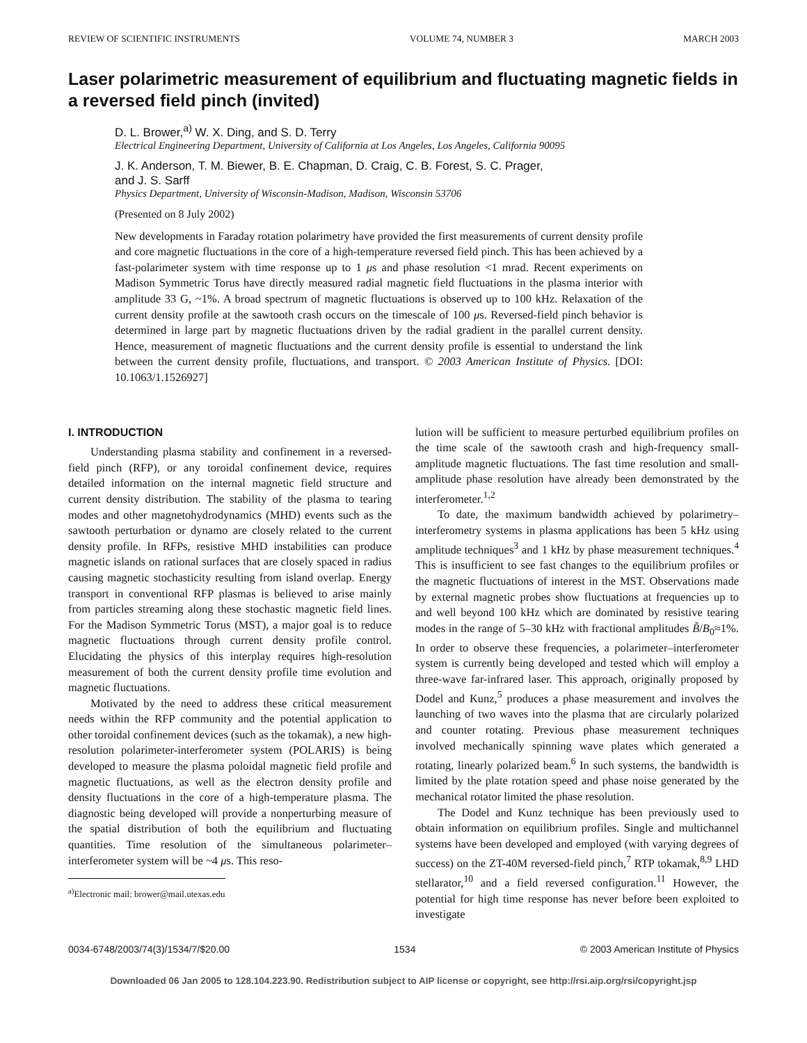REVIEW OF SCIENTIFIC INSTRUMENTS VOLUME 74, NUMBER 3 MARCH 2003
Laser polarimetric measurement of equilibrium and fluctuating magnetic fields in a reversed field pinch (invited)
D. L. Brower,<sup>a)</sup> W. X. Ding, and S. D. Terry
Electrical Engineering Department, University of California at Los Angeles, Los Angeles, California 90095
J. K. Anderson, T. M. Biewer, B. E. Chapman, D. Craig, C. B. Forest, S. C. Prager,
and J. S. Sarff
Physics Department, University of Wisconsin-Madison, Madison, Wisconsin 53706
(Presented on 8 July 2002)
New developments in Faraday rotation polarimetry have provided the first measurements of current density profile and core magnetic fluctuations in the core of a high-temperature reversed field pinch. This has been achieved by a fast-polarimeter system with time response up to 1 μs and phase resolution <1 mrad. Recent experiments on Madison Symmetric Torus have directly measured radial magnetic field fluctuations in the plasma interior with amplitude 33 G, ~1%. A broad spectrum of magnetic fluctuations is observed up to 100 kHz. Relaxation of the current density profile at the sawtooth crash occurs on the timescale of 100 μs. Reversed-field pinch behavior is determined in large part by magnetic fluctuations driven by the radial gradient in the parallel current density. Hence, measurement of magnetic fluctuations and the current density profile is essential to understand the link between the current density profile, fluctuations, and transport. © 2003 American Institute of Physics. [DOI: 10.1063/1.1526927]
I. INTRODUCTION
Understanding plasma stability and confinement in a reversed-field pinch (RFP), or any toroidal confinement device, requires detailed information on the internal magnetic field structure and current density distribution. The stability of the plasma to tearing modes and other magnetohydrodynamics (MHD) events such as the sawtooth perturbation or dynamo are closely related to the current density profile. In RFPs, resistive MHD instabilities can produce magnetic islands on rational surfaces that are closely spaced in radius causing magnetic stochasticity resulting from island overlap. Energy transport in conventional RFP plasmas is believed to arise mainly from particles streaming along these stochastic magnetic field lines. For the Madison Symmetric Torus (MST), a major goal is to reduce magnetic fluctuations through current density profile control. Elucidating the physics of this interplay requires high-resolution measurement of both the current density profile time evolution and magnetic fluctuations.
Motivated by the need to address these critical measurement needs within the RFP community and the potential application to other toroidal confinement devices (such as the tokamak), a new high-resolution polarimeter-interferometer system (POLARIS) is being developed to measure the plasma poloidal magnetic field profile and magnetic fluctuations, as well as the electron density profile and density fluctuations in the core of a high-temperature plasma. The diagnostic being developed will provide a nonperturbing measure of the spatial distribution of both the equilibrium and fluctuating quantities. Time resolution of the simultaneous polarimeter–interferometer system will be ~4 μs. This reso-
<sup>a)</sup> Electronic mail: brower@mail.utexas.edu
lution will be sufficient to measure perturbed equilibrium profiles on the time scale of the sawtooth crash and high-frequency small-amplitude magnetic fluctuations. The fast time resolution and small-amplitude phase resolution have already been demonstrated by the interferometer.<sup>1,2</sup>
To date, the maximum bandwidth achieved by polarimetry–interferometry systems in plasma applications has been 5 kHz using amplitude techniques<sup>3</sup> and 1 kHz by phase measurement techniques.<sup>4</sup> This is insufficient to see fast changes to the equilibrium profiles or the magnetic fluctuations of interest in the MST. Observations made by external magnetic probes show fluctuations at frequencies up to and well beyond 100 kHz which are dominated by resistive tearing modes in the range of 5–30 kHz with fractional amplitudes B̃/B<sub>0</sub>≈1%. In order to observe these frequencies, a polarimeter–interferometer system is currently being developed and tested which will employ a three-wave far-infrared laser. This approach, originally proposed by Dodel and Kunz,<sup>5</sup> produces a phase measurement and involves the launching of two waves into the plasma that are circularly polarized and counter rotating. Previous phase measurement techniques involved mechanically spinning wave plates which generated a rotating, linearly polarized beam.<sup>6</sup> In such systems, the bandwidth is limited by the plate rotation speed and phase noise generated by the mechanical rotator limited the phase resolution.
The Dodel and Kunz technique has been previously used to obtain information on equilibrium profiles. Single and multichannel systems have been developed and employed (with varying degrees of success) on the ZT-40M reversed-field pinch,<sup>7</sup> RTP tokamak,<sup>8,9</sup> LHD stellarator,<sup>10</sup> and a field reversed configuration.<sup>11</sup> However, the potential for high time response has never before been exploited to investigate
0034-6748/2003/74(3)/1534/7/$20.00 1534 © 2003 American Institute of Physics
Downloaded 06 Jan 2005 to 128.104.223.90. Redistribution subject to AIP license or copyright, see http://rsi.aip.org/rsi/copyright.jsp